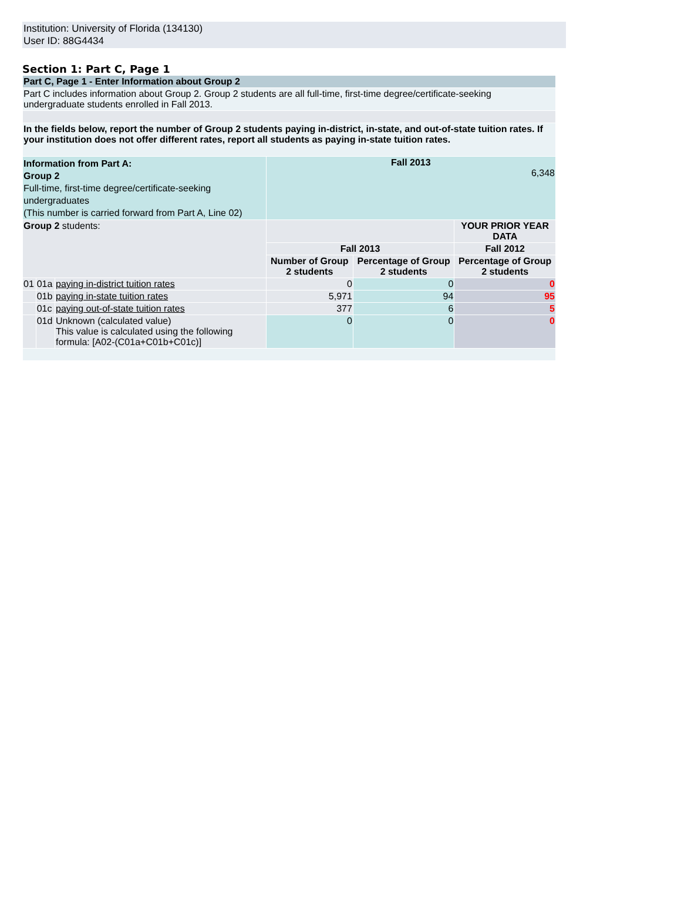Institution: University of Florida (134130)
User ID: 88G4434
Section 1: Part C, Page 1
| Part C, Page 1 - Enter Information about Group 2 | | | | | |
| Part C includes information about Group 2. Group 2 students are all full-time, first-time degree/certificate-seeking undergraduate students enrolled in Fall 2013. | | | | | |
| In the fields below, report the number of Group 2 students paying in-district, in-state, and out-of-state tuition rates. If your institution does not offer different rates, report all students as paying in-state tuition rates. | | | | | |
| Information from Part A: Group 2 Full-time, first-time degree/certificate-seeking undergraduates (This number is carried forward from Part A, Line 02) | | | Fall 2013 6,348 | | |
| Group 2 students: | | | | | YOUR PRIOR YEAR DATA |
| | | | Fall 2013 | | Fall 2012 |
| | | | Number of Group 2 students | Percentage of Group 2 students | Percentage of Group 2 students |
| 01 | 01a | paying in-district tuition rates | 0 | 0 | 0 |
| | 01b | paying in-state tuition rates | 5,971 | 94 | 95 |
| | 01c | paying out-of-state tuition rates | 377 | 6 | 5 |
| | 01d | Unknown (calculated value) This value is calculated using the following formula: [A02-(C01a+C01b+C01c)] | 0 | 0 | 0 |